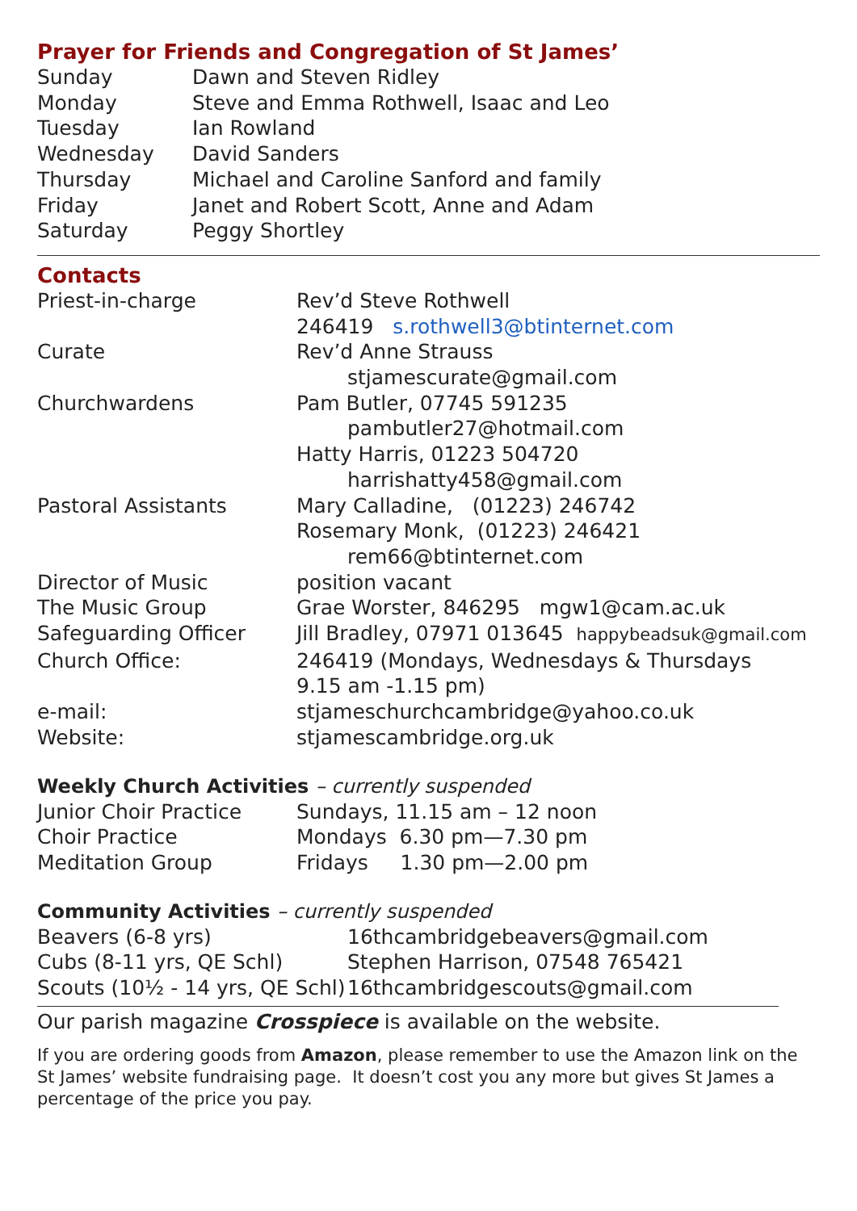Prayer for Friends and Congregation of St James’
| Sunday | Dawn and Steven Ridley |
| Monday | Steve and Emma Rothwell, Isaac and Leo |
| Tuesday | Ian Rowland |
| Wednesday | David Sanders |
| Thursday | Michael and Caroline Sanford and family |
| Friday | Janet and Robert Scott, Anne and Adam |
| Saturday | Peggy Shortley |
Contacts
| Priest-in-charge | Rev’d Steve Rothwell |
| | 246419 s.rothwell3@btinternet.com |
| Curate | Rev’d Anne Strauss |
| | stjamescurate@gmail.com |
| Churchwardens | Pam Butler, 07745 591235 |
| | pambutler27@hotmail.com |
| | Hatty Harris, 01223 504720 |
| | harrishatty458@gmail.com |
| Pastoral Assistants | Mary Calladine, (01223) 246742 |
| | Rosemary Monk, (01223) 246421 |
| | rem66@btinternet.com |
| Director of Music | position vacant |
| The Music Group | Grae Worster, 846295 mgw1@cam.ac.uk |
| Safeguarding Officer | Jill Bradley, 07971 013645 happybeadsuk@gmail.com |
| Church Office: | 246419 (Mondays, Wednesdays & Thursdays |
| | 9.15 am -1.15 pm) |
| e-mail: | stjameschurchcambridge@yahoo.co.uk |
| Website: | stjamescambridge.org.uk |
Weekly Church Activities – currently suspended
| Junior Choir Practice | Sundays, 11.15 am – 12 noon |
| Choir Practice | Mondays 6.30 pm—7.30 pm |
| Meditation Group | Fridays 1.30 pm—2.00 pm |
Community Activities – currently suspended
| Beavers (6-8 yrs) | 16thcambridgebeavers@gmail.com |
| Cubs (8-11 yrs, QE Schl) | Stephen Harrison, 07548 765421 |
| Scouts (10½ - 14 yrs, QE Schl) | 16thcambridgescouts@gmail.com |
Our parish magazine Crosspiece is available on the website.
If you are ordering goods from Amazon, please remember to use the Amazon link on the St James’ website fundraising page. It doesn’t cost you any more but gives St James a percentage of the price you pay.